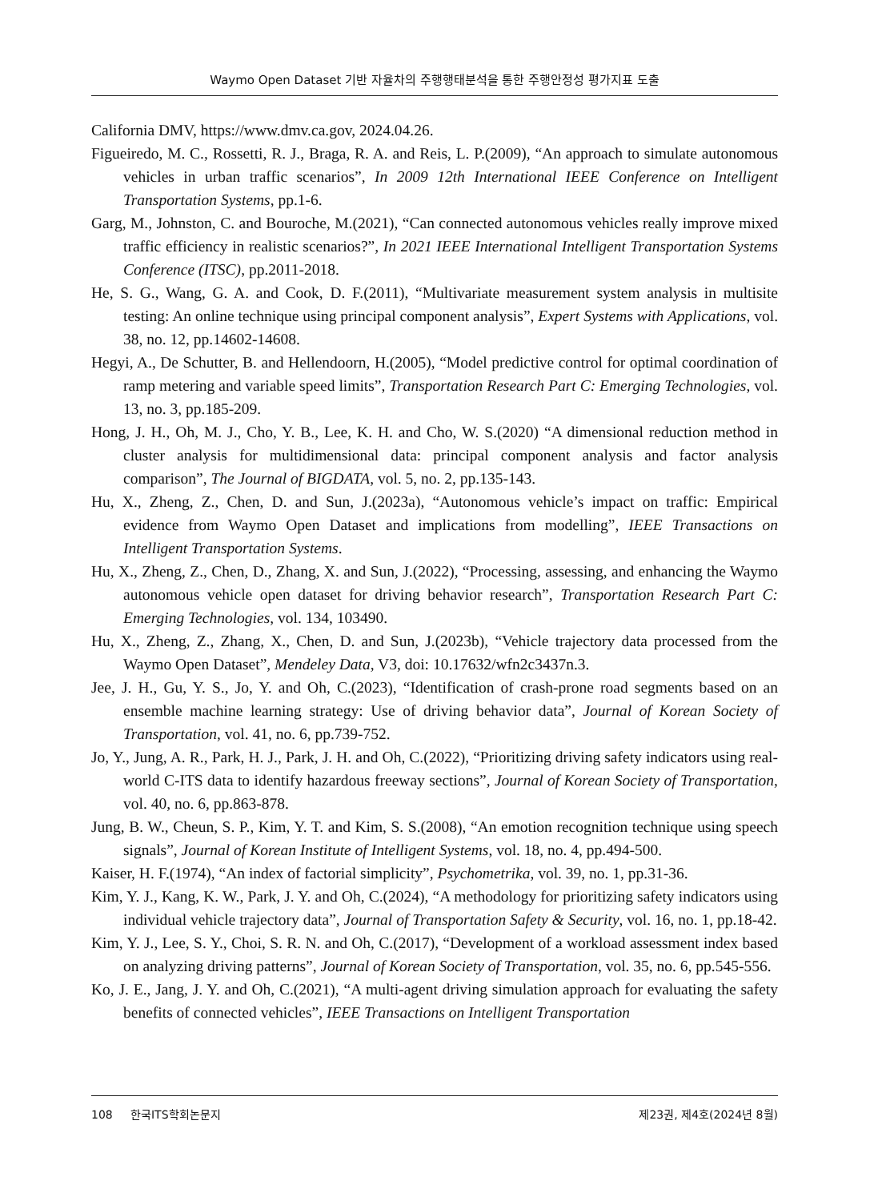Waymo Open Dataset 기반 자율차의 주행행태분석을 통한 주행안정성 평가지표 도출
California DMV, https://www.dmv.ca.gov, 2024.04.26.
Figueiredo, M. C., Rossetti, R. J., Braga, R. A. and Reis, L. P.(2009), “An approach to simulate autonomous vehicles in urban traffic scenarios”, In 2009 12th International IEEE Conference on Intelligent Transportation Systems, pp.1-6.
Garg, M., Johnston, C. and Bouroche, M.(2021), “Can connected autonomous vehicles really improve mixed traffic efficiency in realistic scenarios?”, In 2021 IEEE International Intelligent Transportation Systems Conference (ITSC), pp.2011-2018.
He, S. G., Wang, G. A. and Cook, D. F.(2011), “Multivariate measurement system analysis in multisite testing: An online technique using principal component analysis”, Expert Systems with Applications, vol. 38, no. 12, pp.14602-14608.
Hegyi, A., De Schutter, B. and Hellendoorn, H.(2005), “Model predictive control for optimal coordination of ramp metering and variable speed limits”, Transportation Research Part C: Emerging Technologies, vol. 13, no. 3, pp.185-209.
Hong, J. H., Oh, M. J., Cho, Y. B., Lee, K. H. and Cho, W. S.(2020) “A dimensional reduction method in cluster analysis for multidimensional data: principal component analysis and factor analysis comparison”, The Journal of BIGDATA, vol. 5, no. 2, pp.135-143.
Hu, X., Zheng, Z., Chen, D. and Sun, J.(2023a), “Autonomous vehicle’s impact on traffic: Empirical evidence from Waymo Open Dataset and implications from modelling”, IEEE Transactions on Intelligent Transportation Systems.
Hu, X., Zheng, Z., Chen, D., Zhang, X. and Sun, J.(2022), “Processing, assessing, and enhancing the Waymo autonomous vehicle open dataset for driving behavior research”, Transportation Research Part C: Emerging Technologies, vol. 134, 103490.
Hu, X., Zheng, Z., Zhang, X., Chen, D. and Sun, J.(2023b), “Vehicle trajectory data processed from the Waymo Open Dataset”, Mendeley Data, V3, doi: 10.17632/wfn2c3437n.3.
Jee, J. H., Gu, Y. S., Jo, Y. and Oh, C.(2023), “Identification of crash-prone road segments based on an ensemble machine learning strategy: Use of driving behavior data”, Journal of Korean Society of Transportation, vol. 41, no. 6, pp.739-752.
Jo, Y., Jung, A. R., Park, H. J., Park, J. H. and Oh, C.(2022), “Prioritizing driving safety indicators using real-world C-ITS data to identify hazardous freeway sections”, Journal of Korean Society of Transportation, vol. 40, no. 6, pp.863-878.
Jung, B. W., Cheun, S. P., Kim, Y. T. and Kim, S. S.(2008), “An emotion recognition technique using speech signals”, Journal of Korean Institute of Intelligent Systems, vol. 18, no. 4, pp.494-500.
Kaiser, H. F.(1974), “An index of factorial simplicity”, Psychometrika, vol. 39, no. 1, pp.31-36.
Kim, Y. J., Kang, K. W., Park, J. Y. and Oh, C.(2024), “A methodology for prioritizing safety indicators using individual vehicle trajectory data”, Journal of Transportation Safety & Security, vol. 16, no. 1, pp.18-42.
Kim, Y. J., Lee, S. Y., Choi, S. R. N. and Oh, C.(2017), “Development of a workload assessment index based on analyzing driving patterns”, Journal of Korean Society of Transportation, vol. 35, no. 6, pp.545-556.
Ko, J. E., Jang, J. Y. and Oh, C.(2021), “A multi-agent driving simulation approach for evaluating the safety benefits of connected vehicles”, IEEE Transactions on Intelligent Transportation
108 한국ITS학회논문지 제23권, 제4호(2024년 8월)